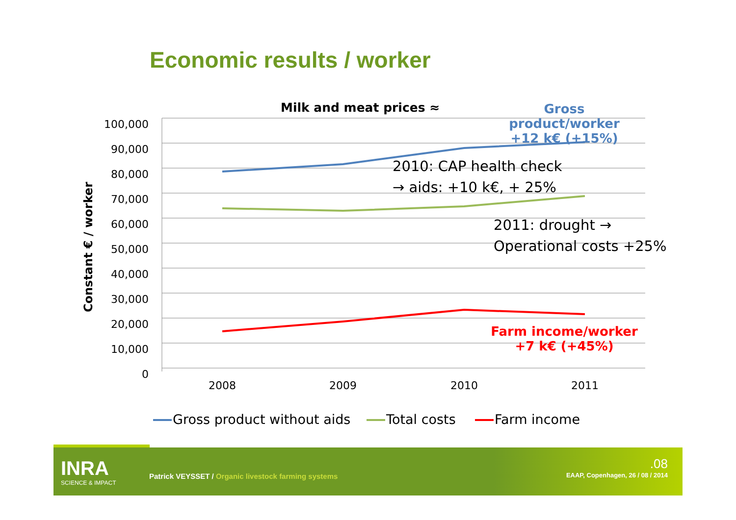Economic results / worker
100,000
90,000
80,000
70,000
60,000
50,000
40,000
30,000
20,000
10,000
0
2008 2009 2010 2011
Constant € / worker
Milk and meat prices ≈
Gross product/worker
+12 k€ (+15%)
2010: CAP health check
→ aids: +10 k€, + 25%
2011: drought →
Operational costs +25%
Farm income/worker
+7 k€ (+45%)
Gross product without aids Total costs Farm income
INRA
SCIENCE & IMPACT
Patrick VEYSSET / Organic livestock farming systems
.08
EAAP, Copenhagen, 26 / 08 / 2014